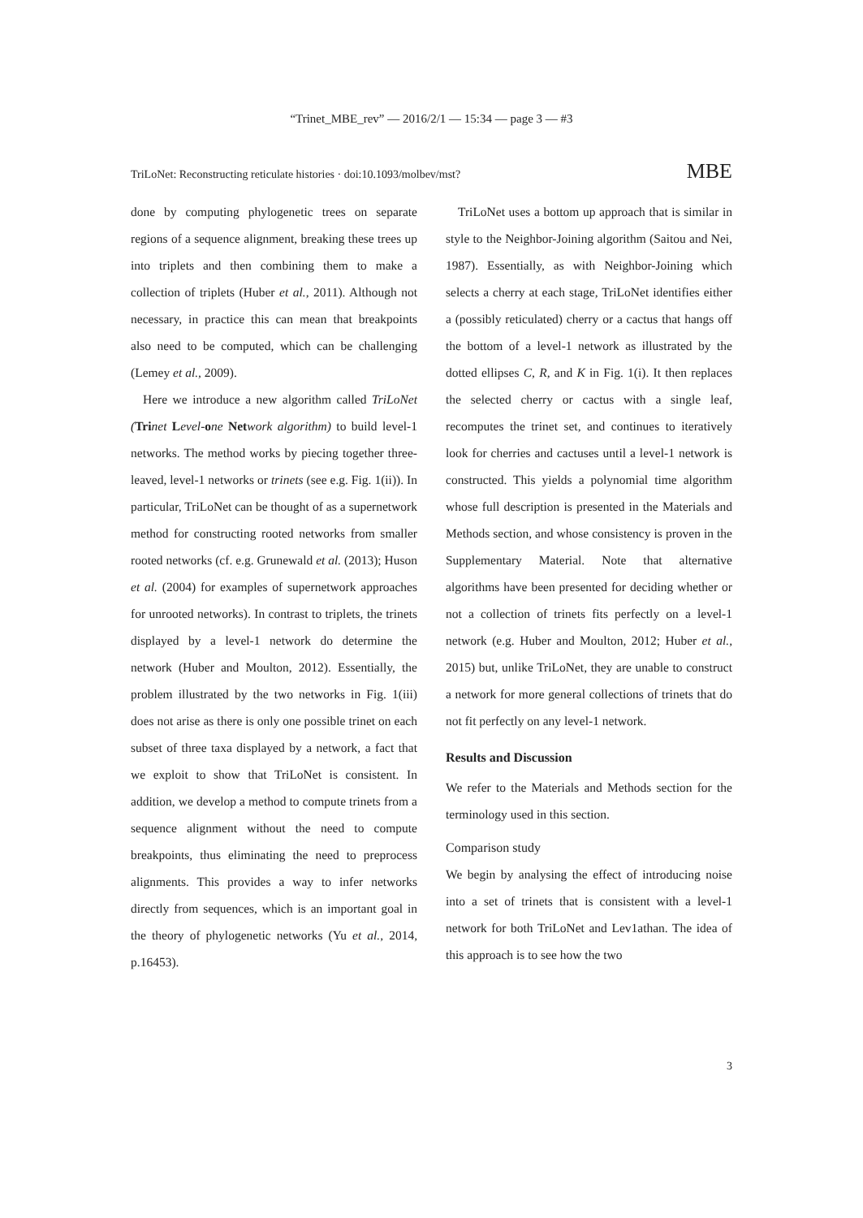“Trinet_MBE_rev” — 2016/2/1 — 15:34 — page 3 — #3
TriLoNet: Reconstructing reticulate histories · doi:10.1093/molbev/mst? MBE
done by computing phylogenetic trees on separate regions of a sequence alignment, breaking these trees up into triplets and then combining them to make a collection of triplets (Huber et al., 2011). Although not necessary, in practice this can mean that breakpoints also need to be computed, which can be challenging (Lemey et al., 2009).
Here we introduce a new algorithm called TriLoNet (Tri net Level-one Net work algorithm) to build level-1 networks. The method works by piecing together three-leaved, level-1 networks or trinets (see e.g. Fig. 1(ii)). In particular, TriLoNet can be thought of as a supernetwork method for constructing rooted networks from smaller rooted networks (cf. e.g. Grunewald et al. (2013); Huson et al. (2004) for examples of supernetwork approaches for unrooted networks). In contrast to triplets, the trinets displayed by a level-1 network do determine the network (Huber and Moulton, 2012). Essentially, the problem illustrated by the two networks in Fig. 1(iii) does not arise as there is only one possible trinet on each subset of three taxa displayed by a network, a fact that we exploit to show that TriLoNet is consistent. In addition, we develop a method to compute trinets from a sequence alignment without the need to compute breakpoints, thus eliminating the need to preprocess alignments. This provides a way to infer networks directly from sequences, which is an important goal in the theory of phylogenetic networks (Yu et al., 2014, p.16453).
TriLoNet uses a bottom up approach that is similar in style to the Neighbor-Joining algorithm (Saitou and Nei, 1987). Essentially, as with Neighbor-Joining which selects a cherry at each stage, TriLoNet identifies either a (possibly reticulated) cherry or a cactus that hangs off the bottom of a level-1 network as illustrated by the dotted ellipses C, R, and K in Fig. 1(i). It then replaces the selected cherry or cactus with a single leaf, recomputes the trinet set, and continues to iteratively look for cherries and cactuses until a level-1 network is constructed. This yields a polynomial time algorithm whose full description is presented in the Materials and Methods section, and whose consistency is proven in the Supplementary Material. Note that alternative algorithms have been presented for deciding whether or not a collection of trinets fits perfectly on a level-1 network (e.g. Huber and Moulton, 2012; Huber et al., 2015) but, unlike TriLoNet, they are unable to construct a network for more general collections of trinets that do not fit perfectly on any level-1 network.
Results and Discussion
We refer to the Materials and Methods section for the terminology used in this section.
Comparison study
We begin by analysing the effect of introducing noise into a set of trinets that is consistent with a level-1 network for both TriLoNet and Lev1athan. The idea of this approach is to see how the two
3